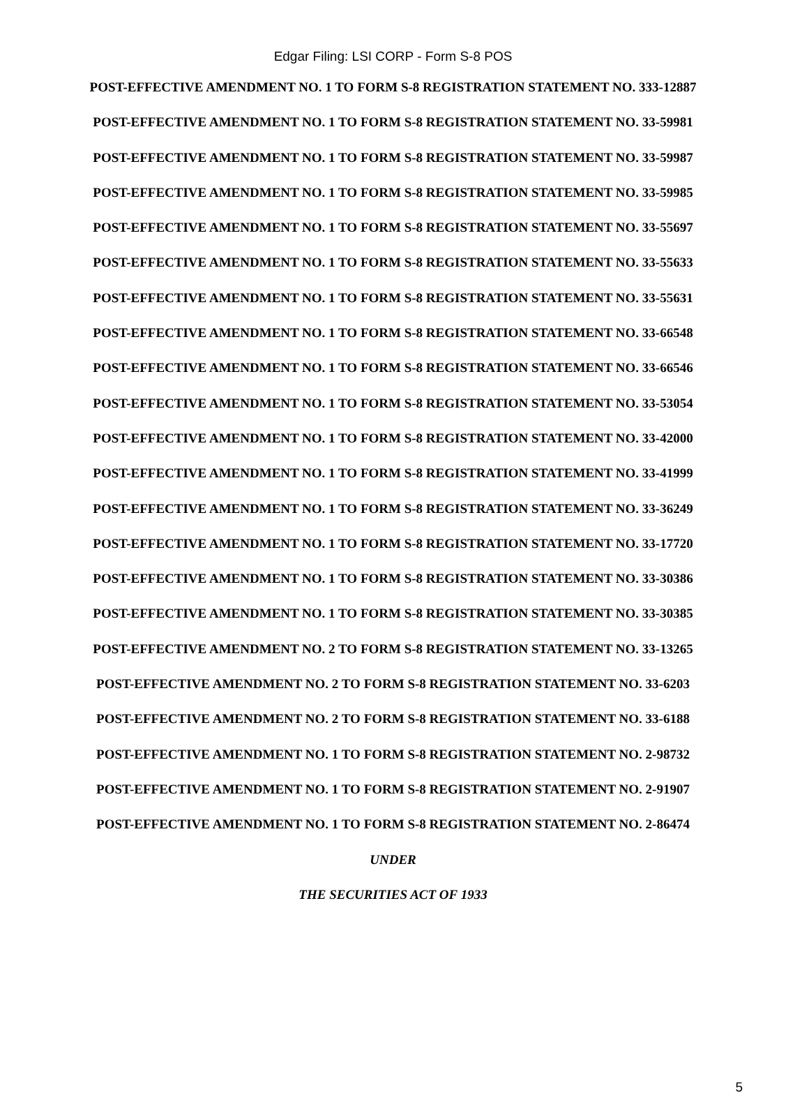Edgar Filing: LSI CORP - Form S-8 POS
POST-EFFECTIVE AMENDMENT NO. 1 TO FORM S-8 REGISTRATION STATEMENT NO. 333-12887
POST-EFFECTIVE AMENDMENT NO. 1 TO FORM S-8 REGISTRATION STATEMENT NO. 33-59981
POST-EFFECTIVE AMENDMENT NO. 1 TO FORM S-8 REGISTRATION STATEMENT NO. 33-59987
POST-EFFECTIVE AMENDMENT NO. 1 TO FORM S-8 REGISTRATION STATEMENT NO. 33-59985
POST-EFFECTIVE AMENDMENT NO. 1 TO FORM S-8 REGISTRATION STATEMENT NO. 33-55697
POST-EFFECTIVE AMENDMENT NO. 1 TO FORM S-8 REGISTRATION STATEMENT NO. 33-55633
POST-EFFECTIVE AMENDMENT NO. 1 TO FORM S-8 REGISTRATION STATEMENT NO. 33-55631
POST-EFFECTIVE AMENDMENT NO. 1 TO FORM S-8 REGISTRATION STATEMENT NO. 33-66548
POST-EFFECTIVE AMENDMENT NO. 1 TO FORM S-8 REGISTRATION STATEMENT NO. 33-66546
POST-EFFECTIVE AMENDMENT NO. 1 TO FORM S-8 REGISTRATION STATEMENT NO. 33-53054
POST-EFFECTIVE AMENDMENT NO. 1 TO FORM S-8 REGISTRATION STATEMENT NO. 33-42000
POST-EFFECTIVE AMENDMENT NO. 1 TO FORM S-8 REGISTRATION STATEMENT NO. 33-41999
POST-EFFECTIVE AMENDMENT NO. 1 TO FORM S-8 REGISTRATION STATEMENT NO. 33-36249
POST-EFFECTIVE AMENDMENT NO. 1 TO FORM S-8 REGISTRATION STATEMENT NO. 33-17720
POST-EFFECTIVE AMENDMENT NO. 1 TO FORM S-8 REGISTRATION STATEMENT NO. 33-30386
POST-EFFECTIVE AMENDMENT NO. 1 TO FORM S-8 REGISTRATION STATEMENT NO. 33-30385
POST-EFFECTIVE AMENDMENT NO. 2 TO FORM S-8 REGISTRATION STATEMENT NO. 33-13265
POST-EFFECTIVE AMENDMENT NO. 2 TO FORM S-8 REGISTRATION STATEMENT NO. 33-6203
POST-EFFECTIVE AMENDMENT NO. 2 TO FORM S-8 REGISTRATION STATEMENT NO. 33-6188
POST-EFFECTIVE AMENDMENT NO. 1 TO FORM S-8 REGISTRATION STATEMENT NO. 2-98732
POST-EFFECTIVE AMENDMENT NO. 1 TO FORM S-8 REGISTRATION STATEMENT NO. 2-91907
POST-EFFECTIVE AMENDMENT NO. 1 TO FORM S-8 REGISTRATION STATEMENT NO. 2-86474
UNDER
THE SECURITIES ACT OF 1933
5